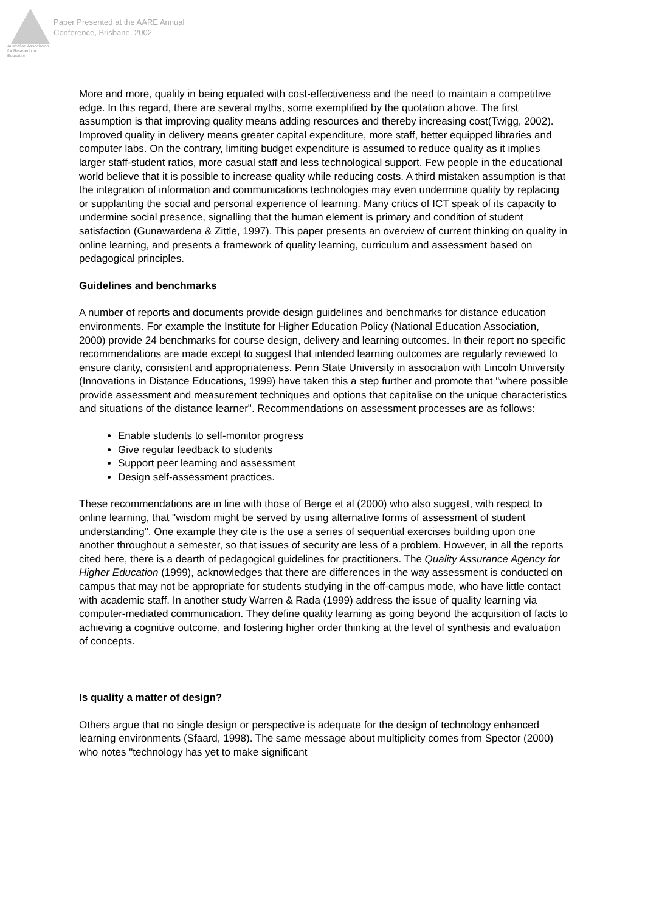Australian Association
for Research in Education
Paper Presented at the AARE Annual
Conference, Brisbane, 2002
More and more, quality in being equated with cost-effectiveness and the need to maintain a competitive edge. In this regard, there are several myths, some exemplified by the quotation above. The first assumption is that improving quality means adding resources and thereby increasing cost(Twigg, 2002). Improved quality in delivery means greater capital expenditure, more staff, better equipped libraries and computer labs. On the contrary, limiting budget expenditure is assumed to reduce quality as it implies larger staff-student ratios, more casual staff and less technological support. Few people in the educational world believe that it is possible to increase quality while reducing costs. A third mistaken assumption is that the integration of information and communications technologies may even undermine quality by replacing or supplanting the social and personal experience of learning. Many critics of ICT speak of its capacity to undermine social presence, signalling that the human element is primary and condition of student satisfaction (Gunawardena & Zittle, 1997). This paper presents an overview of current thinking on quality in online learning, and presents a framework of quality learning, curriculum and assessment based on pedagogical principles.
Guidelines and benchmarks
A number of reports and documents provide design guidelines and benchmarks for distance education environments. For example the Institute for Higher Education Policy (National Education Association, 2000) provide 24 benchmarks for course design, delivery and learning outcomes. In their report no specific recommendations are made except to suggest that intended learning outcomes are regularly reviewed to ensure clarity, consistent and appropriateness. Penn State University in association with Lincoln University (Innovations in Distance Educations, 1999) have taken this a step further and promote that "where possible provide assessment and measurement techniques and options that capitalise on the unique characteristics and situations of the distance learner". Recommendations on assessment processes are as follows:
Enable students to self-monitor progress
Give regular feedback to students
Support peer learning and assessment
Design self-assessment practices.
These recommendations are in line with those of Berge et al (2000) who also suggest, with respect to online learning, that "wisdom might be served by using alternative forms of assessment of student understanding". One example they cite is the use a series of sequential exercises building upon one another throughout a semester, so that issues of security are less of a problem. However, in all the reports cited here, there is a dearth of pedagogical guidelines for practitioners. The Quality Assurance Agency for Higher Education (1999), acknowledges that there are differences in the way assessment is conducted on campus that may not be appropriate for students studying in the off-campus mode, who have little contact with academic staff. In another study Warren & Rada (1999) address the issue of quality learning via computer-mediated communication. They define quality learning as going beyond the acquisition of facts to achieving a cognitive outcome, and fostering higher order thinking at the level of synthesis and evaluation of concepts.
Is quality a matter of design?
Others argue that no single design or perspective is adequate for the design of technology enhanced learning environments (Sfaard, 1998). The same message about multiplicity comes from Spector (2000) who notes "technology has yet to make significant